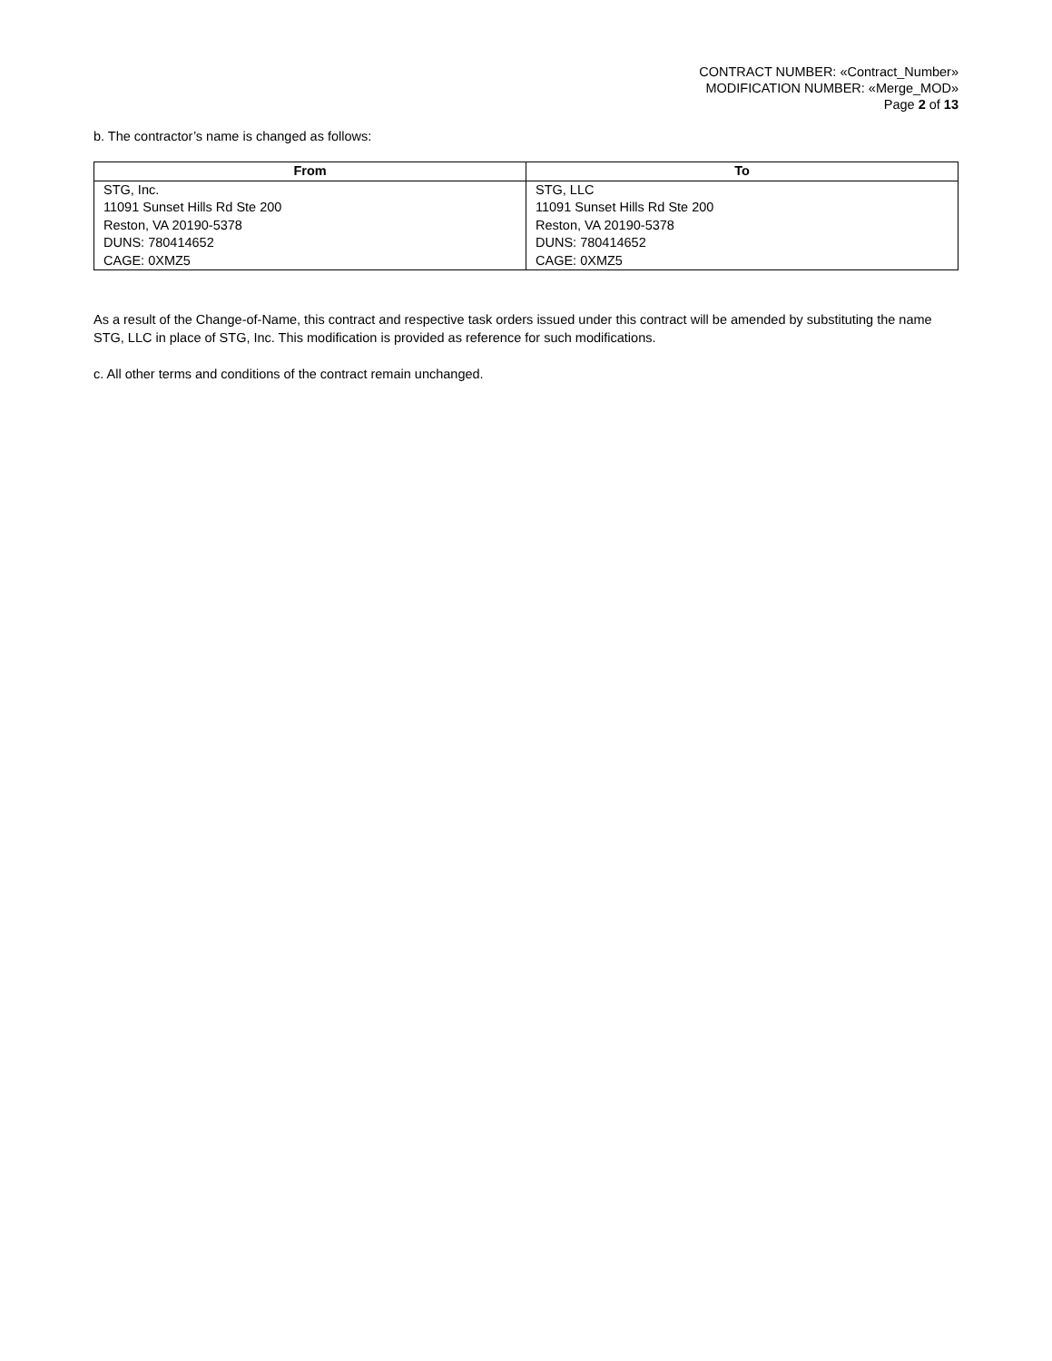CONTRACT NUMBER: «Contract_Number»
MODIFICATION NUMBER: «Merge_MOD»
Page 2 of 13
b. The contractor’s name is changed as follows:
| From | To |
| --- | --- |
| STG, Inc. 11091 Sunset Hills Rd Ste 200 Reston, VA 20190-5378 DUNS: 780414652 CAGE: 0XMZ5 | STG, LLC 11091 Sunset Hills Rd Ste 200 Reston, VA 20190-5378 DUNS: 780414652 CAGE: 0XMZ5 |
As a result of the Change-of-Name, this contract and respective task orders issued under this contract will be amended by substituting the name STG, LLC in place of STG, Inc. This modification is provided as reference for such modifications.
c. All other terms and conditions of the contract remain unchanged.